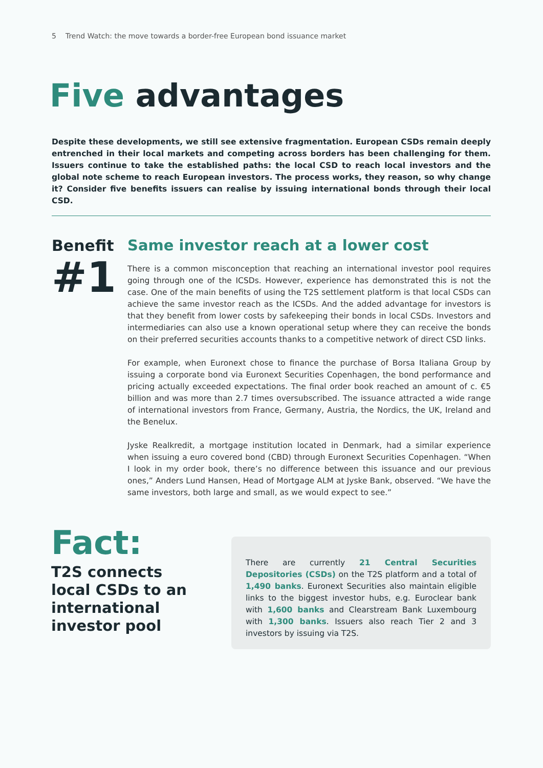5 Trend Watch: the move towards a border-free European bond issuance market
Five advantages
Despite these developments, we still see extensive fragmentation. European CSDs remain deeply entrenched in their local markets and competing across borders has been challenging for them. Issuers continue to take the established paths: the local CSD to reach local investors and the global note scheme to reach European investors. The process works, they reason, so why change it? Consider five benefits issuers can realise by issuing international bonds through their local CSD.
Benefit
#1
Same investor reach at a lower cost
There is a common misconception that reaching an international investor pool requires going through one of the ICSDs. However, experience has demonstrated this is not the case. One of the main benefits of using the T2S settlement platform is that local CSDs can achieve the same investor reach as the ICSDs. And the added advantage for investors is that they benefit from lower costs by safekeeping their bonds in local CSDs. Investors and intermediaries can also use a known operational setup where they can receive the bonds on their preferred securities accounts thanks to a competitive network of direct CSD links.
For example, when Euronext chose to finance the purchase of Borsa Italiana Group by issuing a corporate bond via Euronext Securities Copenhagen, the bond performance and pricing actually exceeded expectations. The final order book reached an amount of c. €5 billion and was more than 2.7 times oversubscribed. The issuance attracted a wide range of international investors from France, Germany, Austria, the Nordics, the UK, Ireland and the Benelux.
Jyske Realkredit, a mortgage institution located in Denmark, had a similar experience when issuing a euro covered bond (CBD) through Euronext Securities Copenhagen. “When I look in my order book, there’s no difference between this issuance and our previous ones,” Anders Lund Hansen, Head of Mortgage ALM at Jyske Bank, observed. “We have the same investors, both large and small, as we would expect to see.”
Fact:
T2S connects local CSDs to an international investor pool
There are currently 21 Central Securities Depositories (CSDs) on the T2S platform and a total of 1,490 banks. Euronext Securities also maintain eligible links to the biggest investor hubs, e.g. Euroclear bank with 1,600 banks and Clearstream Bank Luxembourg with 1,300 banks. Issuers also reach Tier 2 and 3 investors by issuing via T2S.